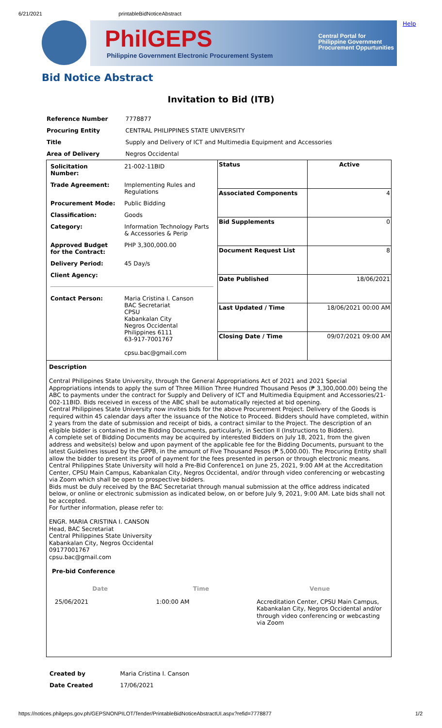6/21/2021 printableBidNoticeAbstract
PhilGEPS
Philippine Government Electronic Procurement System
Central Portal for
Philippine Government
Procurement Oppurtunities
Help
Bid Notice Abstract
Invitation to Bid (ITB)
| Reference Number | 7778877 |
| Procuring Entity | CENTRAL PHILIPPINES STATE UNIVERSITY |
| Title | Supply and Delivery of ICT and Multimedia Equipment and Accessories |
| Area of Delivery | Negros Occidental |
| / Solicitation Number: / 21-002-11BID / / Trade Agreement: / Implementing Rules and Regulations / / Procurement Mode: / Public Bidding / / Classification: / Goods / / Category: / Information Technology Parts & Accessories & Perip / / Approved Budget for the Contract: / PHP 3,300,000.00 / / Delivery Period: / 45 Day/s / / Client Agency: / / / Contact Person: / Maria Cristina I. Canson BAC Secretariat CPSU Kabankalan City Negros Occidental Philippines 6111 63-917-7001767 cpsu.bac@gmail.com / | / Status / Active / / Associated Components / 4 / / Bid Supplements / 0 / / Document Request List / 8 / / Date Published / 18/06/2021 / / Last Updated / Time / 18/06/2021 00:00 AM / / Closing Date / Time / 09/07/2021 09:00 AM / |
| Description Central Philippines State University, through the General Appropriations Act of 2021 and 2021 Special Appropriations intends to apply the sum of Three Million Three Hundred Thousand Pesos (₱ 3,300,000.00) being the ABC to payments under the contract for Supply and Delivery of ICT and Multimedia Equipment and Accessories/21-002-11BID. Bids received in excess of the ABC shall be automatically rejected at bid opening. Central Philippines State University now invites bids for the above Procurement Project. Delivery of the Goods is required within 45 calendar days after the issuance of the Notice to Proceed. Bidders should have completed, within 2 years from the date of submission and receipt of bids, a contract similar to the Project. The description of an eligible bidder is contained in the Bidding Documents, particularly, in Section II (Instructions to Bidders). A complete set of Bidding Documents may be acquired by interested Bidders on July 18, 2021, from the given address and website(s) below and upon payment of the applicable fee for the Bidding Documents, pursuant to the latest Guidelines issued by the GPPB, in the amount of Five Thousand Pesos (₱ 5,000.00). The Procuring Entity shall allow the bidder to present its proof of payment for the fees presented in person or through electronic means. Central Philippines State University will hold a Pre-Bid Conference1 on June 25, 2021, 9:00 AM at the Accreditation Center, CPSU Main Campus, Kabankalan City, Negros Occidental, and/or through video conferencing or webcasting via Zoom which shall be open to prospective bidders. Bids must be duly received by the BAC Secretariat through manual submission at the office address indicated below, or online or electronic submission as indicated below, on or before July 9, 2021, 9:00 AM. Late bids shall not be accepted. For further information, please refer to: ENGR. MARIA CRISTINA I. CANSON Head, BAC Secretariat Central Philippines State University Kabankalan City, Negros Occidental 09177001767 cpsu.bac@gmail.com Pre-bid Conference / Date / Time / Venue / / --- / --- / --- / / 25/06/2021 / 1:00:00 AM / Accreditation Center, CPSU Main Campus, Kabankalan City, Negros Occidental and/or through video conferencing or webcasting via Zoom / | |
| Created by | Maria Cristina I. Canson |
| Date Created | 17/06/2021 |
https://notices.philgeps.gov.ph/GEPSNONPILOT/Tender/PrintableBidNoticeAbstractUI.aspx?refid=7778877 1/2